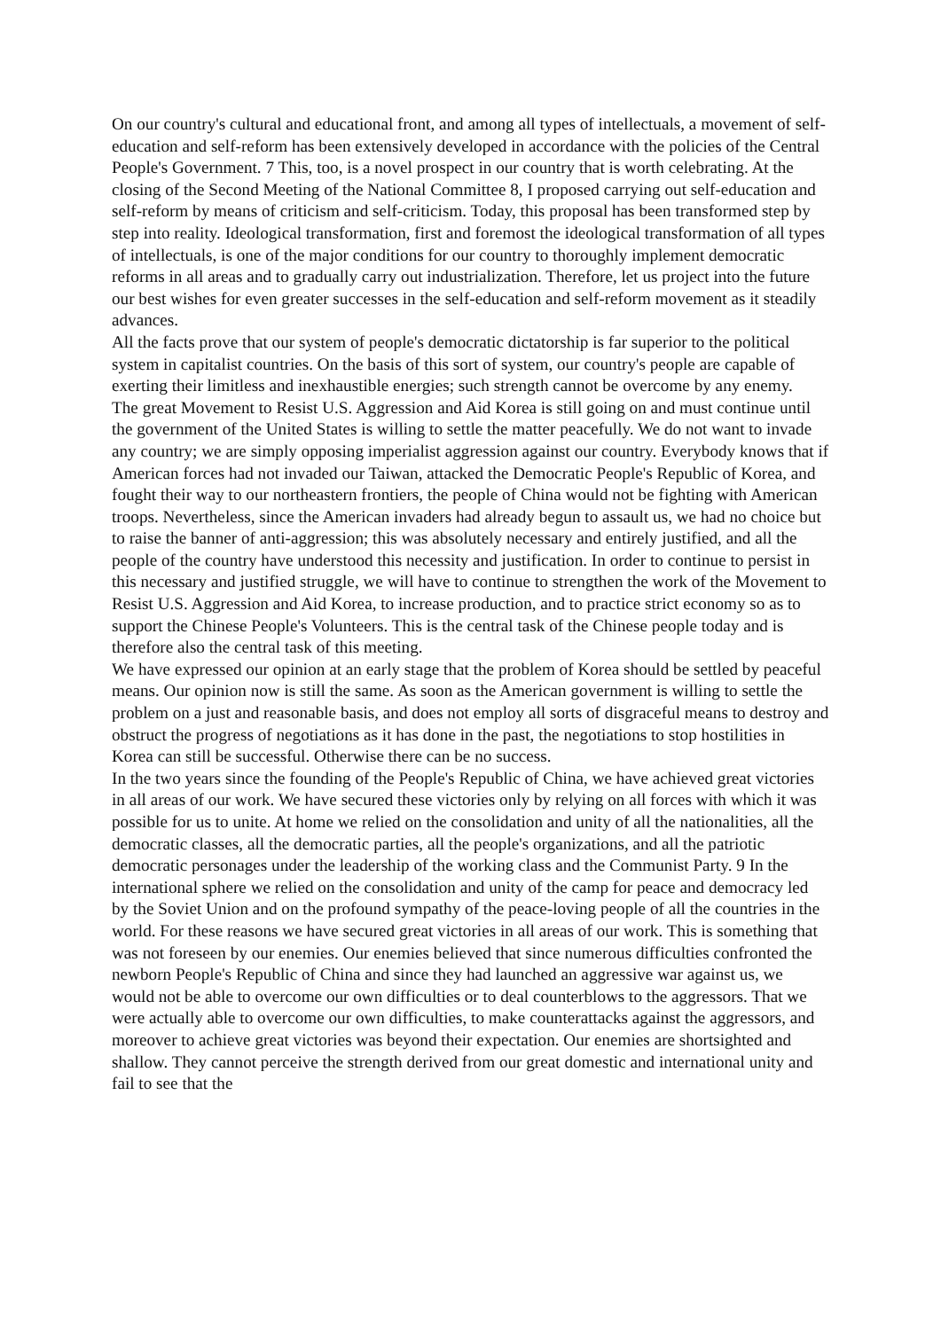On our country's cultural and educational front, and among all types of intellectuals, a movement of self-education and self-reform has been extensively developed in accordance with the policies of the Central People's Government. 7 This, too, is a novel prospect in our country that is worth celebrating. At the closing of the Second Meeting of the National Committee 8, I proposed carrying out self-education and self-reform by means of criticism and self-criticism. Today, this proposal has been transformed step by step into reality. Ideological transformation, first and foremost the ideological transformation of all types of intellectuals, is one of the major conditions for our country to thoroughly implement democratic reforms in all areas and to gradually carry out industrialization. Therefore, let us project into the future our best wishes for even greater successes in the self-education and self-reform movement as it steadily advances.
All the facts prove that our system of people's democratic dictatorship is far superior to the political system in capitalist countries. On the basis of this sort of system, our country's people are capable of exerting their limitless and inexhaustible energies; such strength cannot be overcome by any enemy.
The great Movement to Resist U.S. Aggression and Aid Korea is still going on and must continue until the government of the United States is willing to settle the matter peacefully. We do not want to invade any country; we are simply opposing imperialist aggression against our country. Everybody knows that if American forces had not invaded our Taiwan, attacked the Democratic People's Republic of Korea, and fought their way to our northeastern frontiers, the people of China would not be fighting with American troops. Nevertheless, since the American invaders had already begun to assault us, we had no choice but to raise the banner of anti-aggression; this was absolutely necessary and entirely justified, and all the people of the country have understood this necessity and justification. In order to continue to persist in this necessary and justified struggle, we will have to continue to strengthen the work of the Movement to Resist U.S. Aggression and Aid Korea, to increase production, and to practice strict economy so as to support the Chinese People's Volunteers. This is the central task of the Chinese people today and is therefore also the central task of this meeting.
We have expressed our opinion at an early stage that the problem of Korea should be settled by peaceful means. Our opinion now is still the same. As soon as the American government is willing to settle the problem on a just and reasonable basis, and does not employ all sorts of disgraceful means to destroy and obstruct the progress of negotiations as it has done in the past, the negotiations to stop hostilities in Korea can still be successful. Otherwise there can be no success.
In the two years since the founding of the People's Republic of China, we have achieved great victories in all areas of our work. We have secured these victories only by relying on all forces with which it was possible for us to unite. At home we relied on the consolidation and unity of all the nationalities, all the democratic classes, all the democratic parties, all the people's organizations, and all the patriotic democratic personages under the leadership of the working class and the Communist Party. 9 In the international sphere we relied on the consolidation and unity of the camp for peace and democracy led by the Soviet Union and on the profound sympathy of the peace-loving people of all the countries in the world. For these reasons we have secured great victories in all areas of our work. This is something that was not foreseen by our enemies. Our enemies believed that since numerous difficulties confronted the newborn People's Republic of China and since they had launched an aggressive war against us, we would not be able to overcome our own difficulties or to deal counterblows to the aggressors. That we were actually able to overcome our own difficulties, to make counterattacks against the aggressors, and moreover to achieve great victories was beyond their expectation. Our enemies are shortsighted and shallow. They cannot perceive the strength derived from our great domestic and international unity and fail to see that the